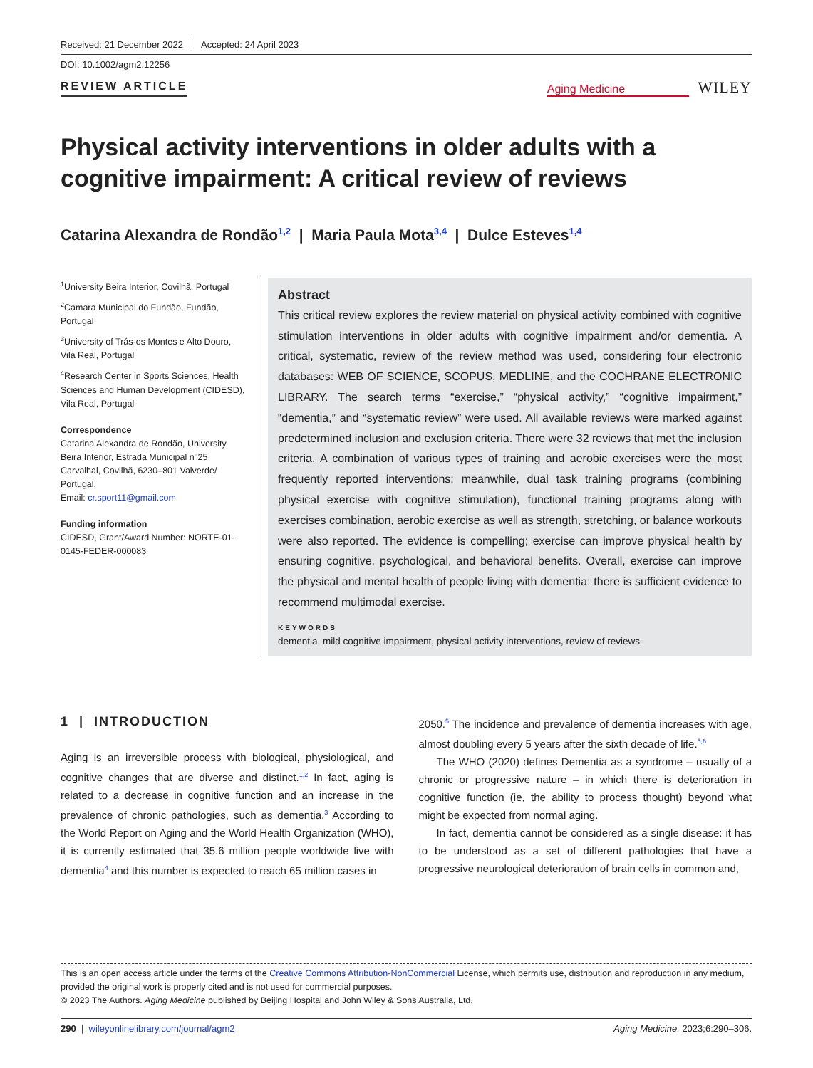Received: 21 December 2022 Accepted: 24 April 2023
DOI: 10.1002/agm2.12256
REVIEW ARTICLE
Aging Medicine
WILEY
Physical activity interventions in older adults with a cognitive impairment: A critical review of reviews
Catarina Alexandra de Rondão<sup>1,2</sup> | Maria Paula Mota<sup>3,4</sup> | Dulce Esteves<sup>1,4</sup>
<sup>1</sup> University Beira Interior, Covilhã, Portugal
<sup>2</sup> Camara Municipal do Fundão, Fundão, Portugal
<sup>3</sup> University of Trás-os Montes e Alto Douro, Vila Real, Portugal
<sup>4</sup> Research Center in Sports Sciences, Health Sciences and Human Development (CIDESD), Vila Real, Portugal
Correspondence
Catarina Alexandra de Rondão, University Beira Interior, Estrada Municipal n°25 Carvalhal, Covilhã, 6230–801 Valverde/ Portugal.
Email: cr.sport11@gmail.com
Funding information
CIDESD, Grant/Award Number: NORTE-01-0145-FEDER-000083
Abstract
This critical review explores the review material on physical activity combined with cognitive stimulation interventions in older adults with cognitive impairment and/or dementia. A critical, systematic, review of the review method was used, considering four electronic databases: WEB OF SCIENCE, SCOPUS, MEDLINE, and the COCHRANE ELECTRONIC LIBRARY. The search terms “exercise,” “physical activity,” “cognitive impairment,” “dementia,” and “systematic review” were used. All available reviews were marked against predetermined inclusion and exclusion criteria. There were 32 reviews that met the inclusion criteria. A combination of various types of training and aerobic exercises were the most frequently reported interventions; meanwhile, dual task training programs (combining physical exercise with cognitive stimulation), functional training programs along with exercises combination, aerobic exercise as well as strength, stretching, or balance workouts were also reported. The evidence is compelling; exercise can improve physical health by ensuring cognitive, psychological, and behavioral benefits. Overall, exercise can improve the physical and mental health of people living with dementia: there is sufficient evidence to recommend multimodal exercise.
KEYWORDS
dementia, mild cognitive impairment, physical activity interventions, review of reviews
1 | INTRODUCTION
Aging is an irreversible process with biological, physiological, and cognitive changes that are diverse and distinct.<sup>1,2</sup> In fact, aging is related to a decrease in cognitive function and an increase in the prevalence of chronic pathologies, such as dementia.<sup>3</sup> According to the World Report on Aging and the World Health Organization (WHO), it is currently estimated that 35.6 million people worldwide live with dementia<sup>4</sup> and this number is expected to reach 65 million cases in
2050.<sup>5</sup> The incidence and prevalence of dementia increases with age, almost doubling every 5 years after the sixth decade of life.<sup>5,6</sup>
The WHO (2020) defines Dementia as a syndrome – usually of a chronic or progressive nature – in which there is deterioration in cognitive function (ie, the ability to process thought) beyond what might be expected from normal aging.
In fact, dementia cannot be considered as a single disease: it has to be understood as a set of different pathologies that have a progressive neurological deterioration of brain cells in common and,
This is an open access article under the terms of the Creative Commons Attribution-NonCommercial License, which permits use, distribution and reproduction in any medium, provided the original work is properly cited and is not used for commercial purposes.
© 2023 The Authors. Aging Medicine published by Beijing Hospital and John Wiley & Sons Australia, Ltd.
290 | wileyonlinelibrary.com/journal/agm2 Aging Medicine. 2023;6:290–306.